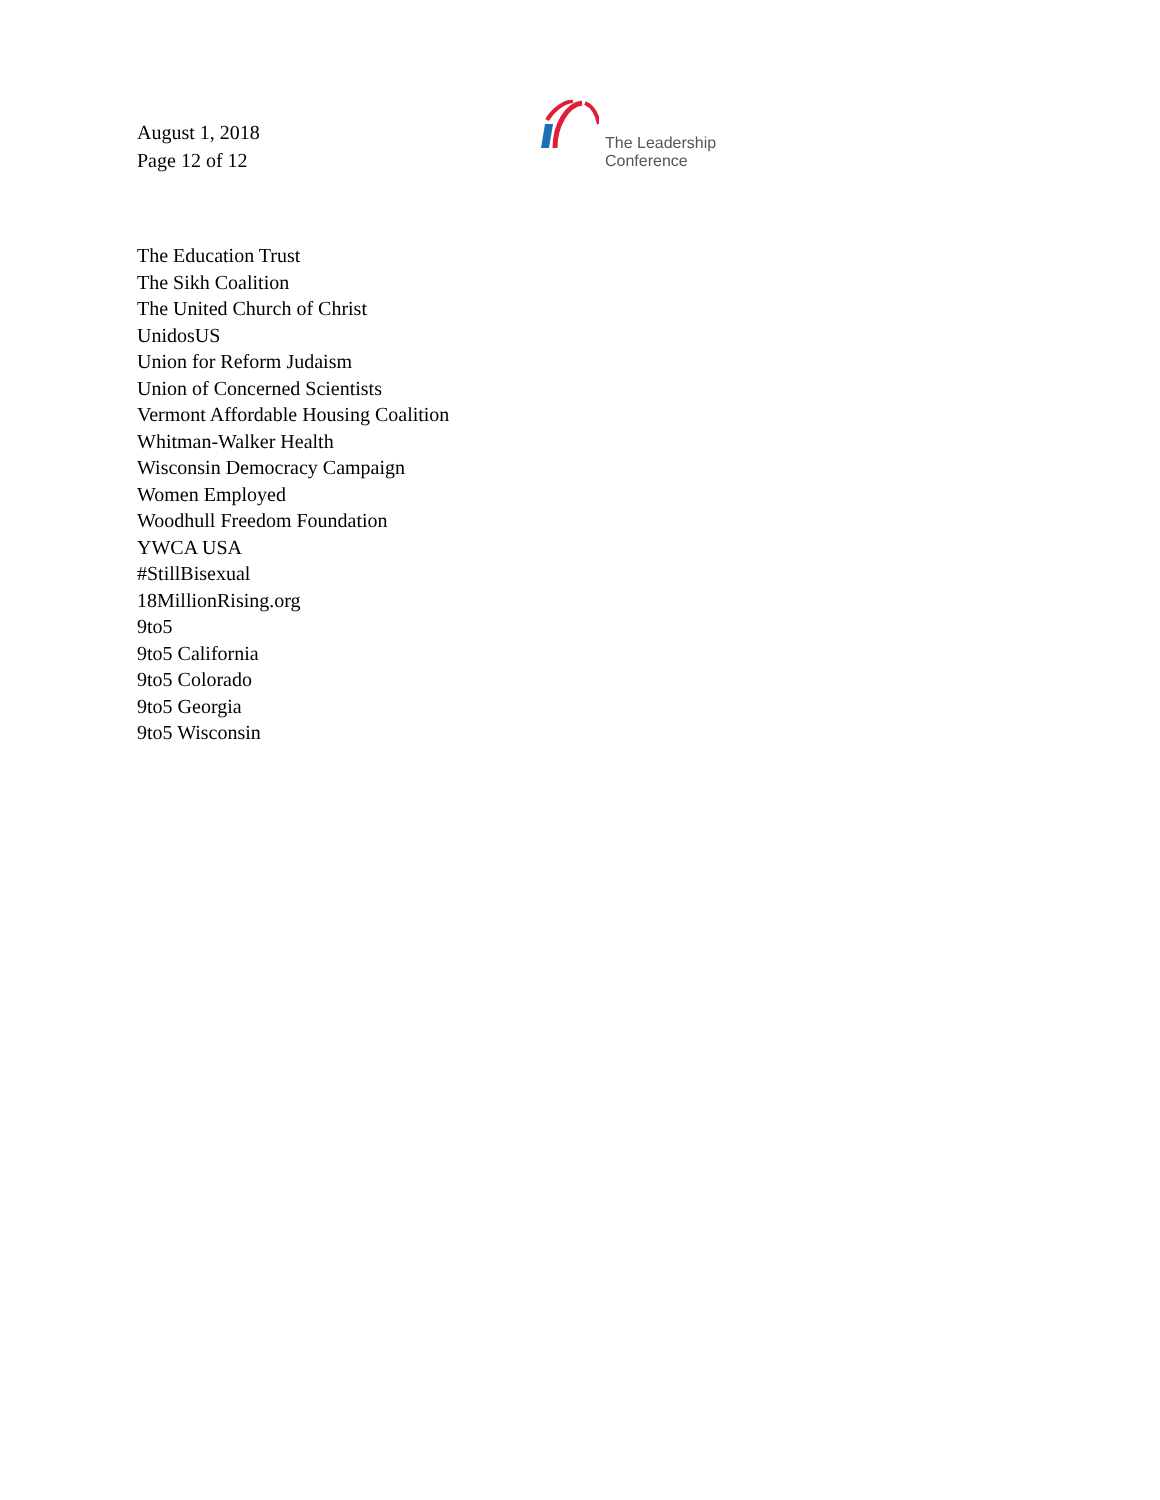August 1, 2018
Page 12 of 12
The Leadership
Conference
The Education Trust
The Sikh Coalition
The United Church of Christ
UnidosUS
Union for Reform Judaism
Union of Concerned Scientists
Vermont Affordable Housing Coalition
Whitman-Walker Health
Wisconsin Democracy Campaign
Women Employed
Woodhull Freedom Foundation
YWCA USA
#StillBisexual
18MillionRising.org
9to5
9to5 California
9to5 Colorado
9to5 Georgia
9to5 Wisconsin